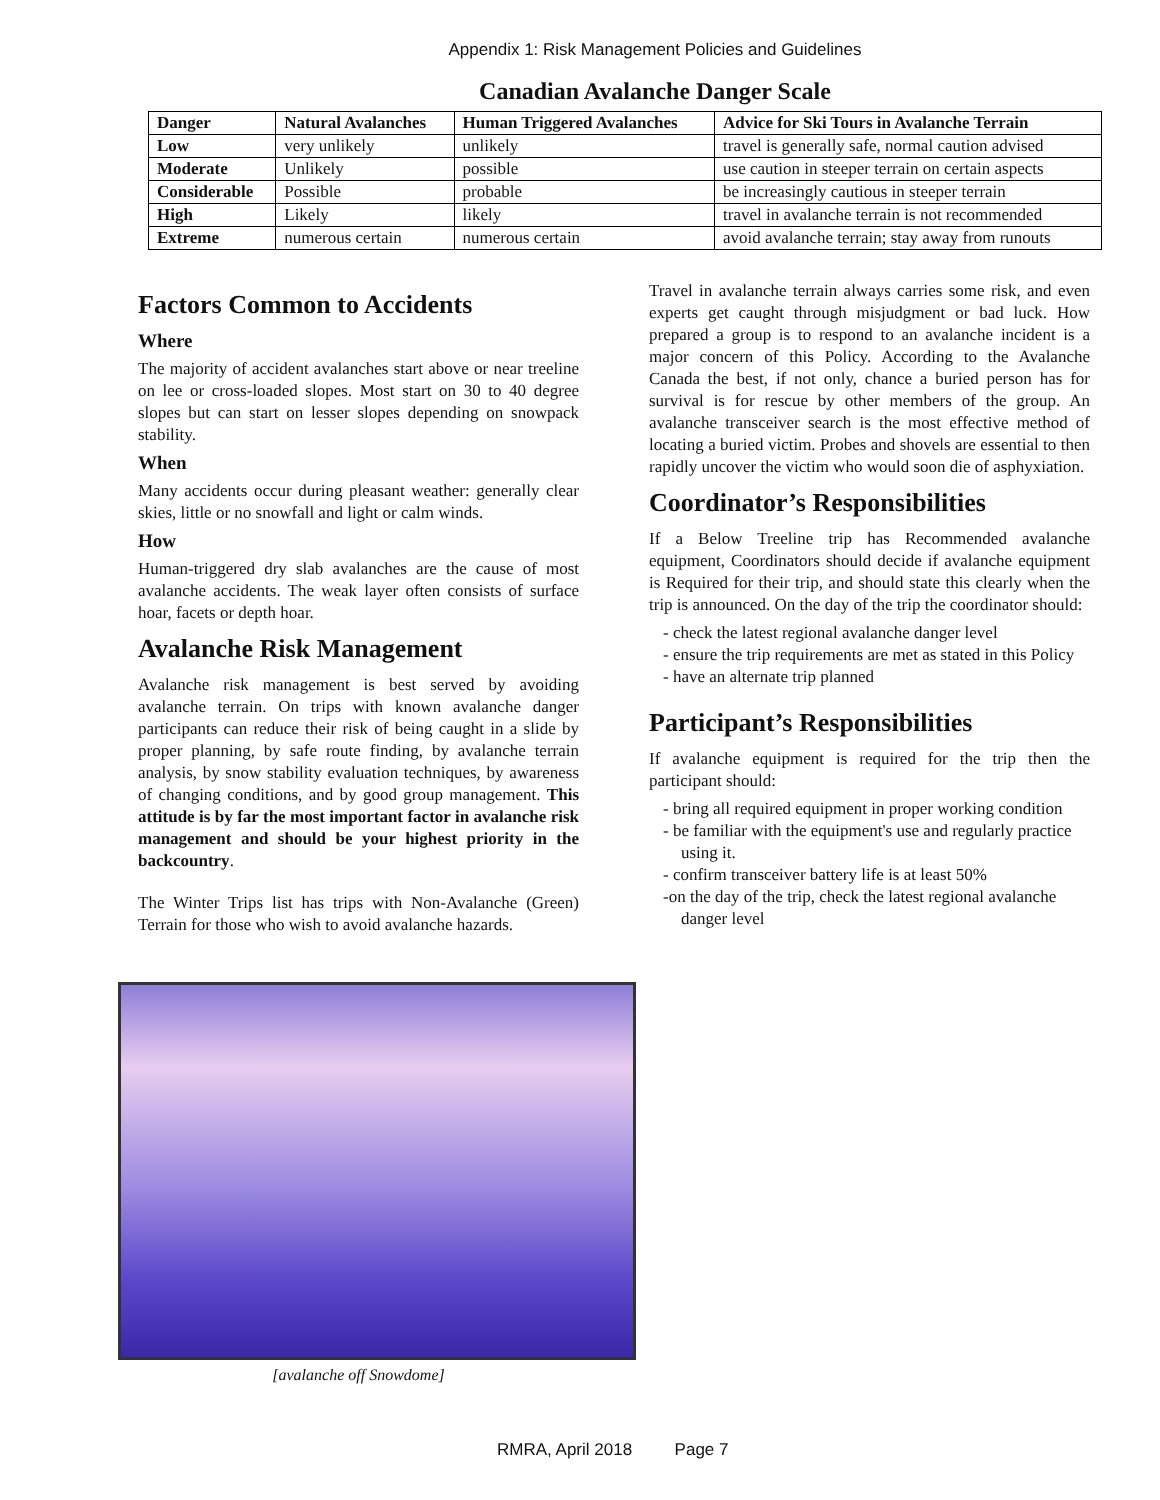Appendix 1: Risk Management Policies and Guidelines
Canadian Avalanche Danger Scale
| Danger | Natural Avalanches | Human Triggered Avalanches | Advice for Ski Tours in Avalanche Terrain |
| --- | --- | --- | --- |
| Low | very unlikely | unlikely | travel is generally safe, normal caution advised |
| Moderate | Unlikely | possible | use caution in steeper terrain on certain aspects |
| Considerable | Possible | probable | be increasingly cautious in steeper terrain |
| High | Likely | likely | travel in avalanche terrain is not recommended |
| Extreme | numerous certain | numerous certain | avoid avalanche terrain; stay away from runouts |
Factors Common to Accidents
Where
The majority of accident avalanches start above or near treeline on lee or cross-loaded slopes. Most start on 30 to 40 degree slopes but can start on lesser slopes depending on snowpack stability.
When
Many accidents occur during pleasant weather: generally clear skies, little or no snowfall and light or calm winds.
How
Human-triggered dry slab avalanches are the cause of most avalanche accidents. The weak layer often consists of surface hoar, facets or depth hoar.
Avalanche Risk Management
Avalanche risk management is best served by avoiding avalanche terrain. On trips with known avalanche danger participants can reduce their risk of being caught in a slide by proper planning, by safe route finding, by avalanche terrain analysis, by snow stability evaluation techniques, by awareness of changing conditions, and by good group management. This attitude is by far the most important factor in avalanche risk management and should be your highest priority in the backcountry.
The Winter Trips list has trips with Non-Avalanche (Green) Terrain for those who wish to avoid avalanche hazards.
[avalanche off Snowdome]
Travel in avalanche terrain always carries some risk, and even experts get caught through misjudgment or bad luck. How prepared a group is to respond to an avalanche incident is a major concern of this Policy. According to the Avalanche Canada the best, if not only, chance a buried person has for survival is for rescue by other members of the group. An avalanche transceiver search is the most effective method of locating a buried victim. Probes and shovels are essential to then rapidly uncover the victim who would soon die of asphyxiation.
Coordinator’s Responsibilities
If a Below Treeline trip has Recommended avalanche equipment, Coordinators should decide if avalanche equipment is Required for their trip, and should state this clearly when the trip is announced. On the day of the trip the coordinator should:
- check the latest regional avalanche danger level
- ensure the trip requirements are met as stated in this Policy
- have an alternate trip planned
Participant’s Responsibilities
If avalanche equipment is required for the trip then the participant should:
- bring all required equipment in proper working condition
- be familiar with the equipment's use and regularly practice using it.
- confirm transceiver battery life is at least 50%
-on the day of the trip, check the latest regional avalanche danger level
RMRA, April 2018 Page 7